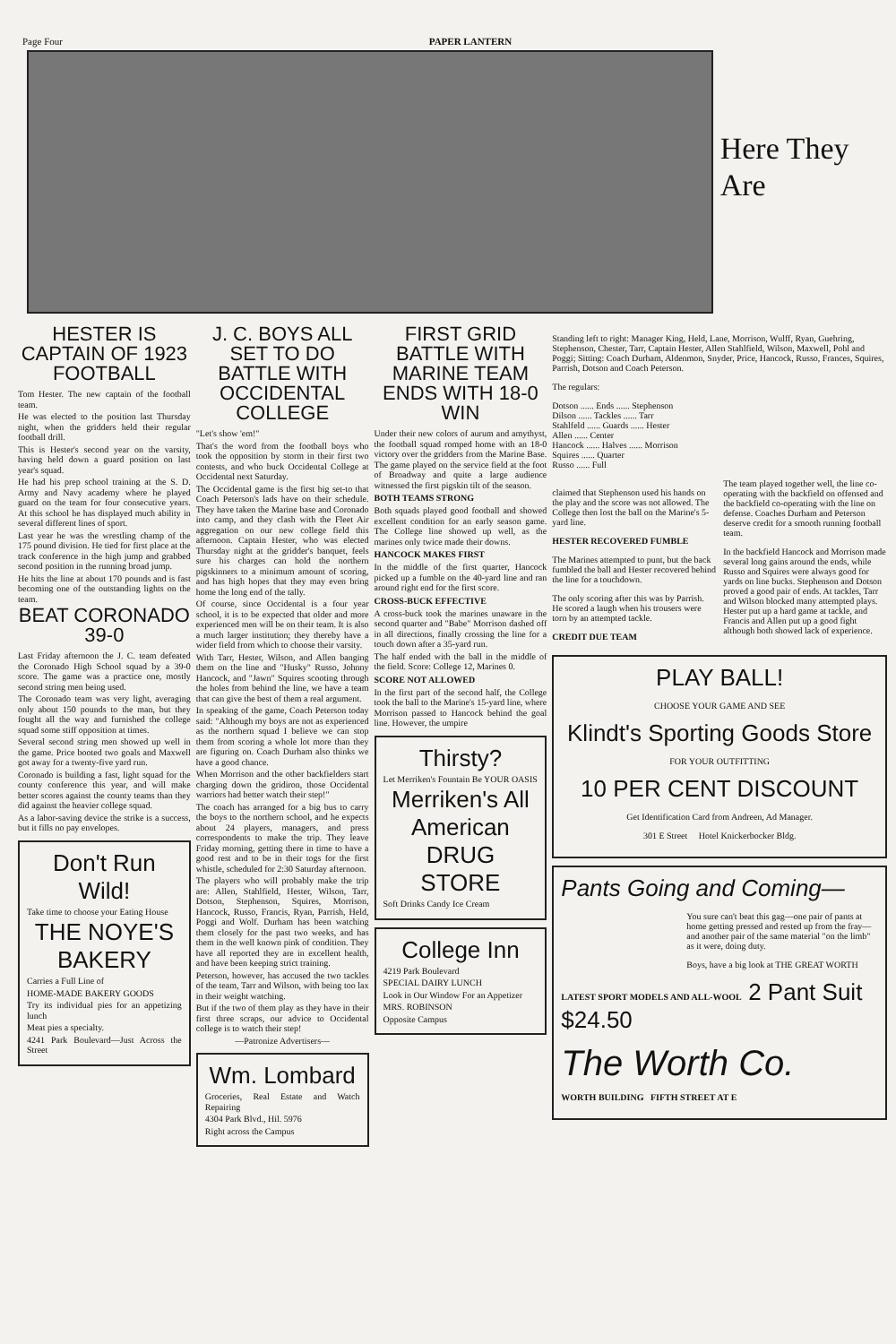Page Four PAPER LANTERN
Here They Are
HESTER IS CAPTAIN OF 1923 FOOTBALL
Tom Hester. The new captain of the football team.
He was elected to the position last Thursday night, when the gridders held their regular football drill.
This is Hester's second year on the varsity, having held down a guard position on last year's squad.
He had his prep school training at the S. D. Army and Navy academy where he played guard on the team for four consecutive years. At this school he has displayed much ability in several different lines of sport.
Last year he was the wrestling champ of the 175 pound division. He tied for first place at the track conference in the high jump and grabbed second position in the running broad jump.
He hits the line at about 170 pounds and is fast becoming one of the outstanding lights on the team.
BEAT CORONADO 39-0
Last Friday afternoon the J. C. team defeated the Coronado High School squad by a 39-0 score. The game was a practice one, mostly second string men being used.
The Coronado team was very light, averaging only about 150 pounds to the man, but they fought all the way and furnished the college squad some stiff opposition at times.
Several second string men showed up well in the game. Price booted two goals and Maxwell got away for a twenty-five yard run.
Coronado is building a fast, light squad for the county conference this year, and will make better scores against the county teams than they did against the heavier college squad.
As a labor-saving device the strike is a success, but it fills no pay envelopes.
Don't Run Wild!
Take time to choose your Eating House
THE NOYE'S BAKERY
Carries a Full Line of
HOME-MADE BAKERY GOODS
Try its individual pies for an appetizing lunch
Meat pies a specialty.
4241 Park Boulevard—Just Across the Street
J. C. BOYS ALL SET TO DO BATTLE WITH OCCIDENTAL COLLEGE
"Let's show 'em!"
That's the word from the football boys who took the opposition by storm in their first two contests, and who buck Occidental College at Occidental next Saturday.
The Occidental game is the first big set-to that Coach Peterson's lads have on their schedule. They have taken the Marine base and Coronado into camp, and they clash with the Fleet Air aggregation on our new college field this afternoon. Captain Hester, who was elected Thursday night at the gridder's banquet, feels sure his charges can hold the northern pigskinners to a minimum amount of scoring, and has high hopes that they may even bring home the long end of the tally.
Of course, since Occidental is a four year school, it is to be expected that older and more experienced men will be on their team. It is also a much larger institution; they thereby have a wider field from which to choose their varsity.
With Tarr, Hester, Wilson, and Allen banging them on the line and "Husky" Russo, Johnny Hancock, and "Jawn" Squires scooting through the holes from behind the line, we have a team that can give the best of them a real argument.
In speaking of the game, Coach Peterson today said: "Although my boys are not as experienced as the northern squad I believe we can stop them from scoring a whole lot more than they are figuring on. Coach Durham also thinks we have a good chance.
When Morrison and the other backfielders start charging down the gridiron, those Occidental warriors had better watch their step!"
The coach has arranged for a big bus to carry the boys to the northern school, and he expects about 24 players, managers, and press correspondents to make the trip. They leave Friday morning, getting there in time to have a good rest and to be in their togs for the first whistle, scheduled for 2:30 Saturday afternoon.
The players who will probably make the trip are: Allen, Stahlfield, Hester, Wilson, Tarr, Dotson, Stephenson, Squires, Morrison, Hancock, Russo, Francis, Ryan, Parrish, Held, Poggi and Wolf. Durham has been watching them closely for the past two weeks, and has them in the well known pink of condition. They have all reported they are in excellent health, and have been keeping strict training.
Peterson, however, has accused the two tackles of the team, Tarr and Wilson, with being too lax in their weight watching.
But if the two of them play as they have in their first three scraps, our advice to Occidental college is to watch their step!
—Patronize Advertisers—
Wm. Lombard
Groceries, Real Estate and Watch Repairing
4304 Park Blvd., Hil. 5976
Right across the Campus
FIRST GRID BATTLE WITH MARINE TEAM ENDS WITH 18-0 WIN
Under their new colors of aurum and amythyst, the football squad romped home with an 18-0 victory over the gridders from the Marine Base. The game played on the service field at the foot of Broadway and quite a large audience witnessed the first pigskin tilt of the season.
BOTH TEAMS STRONG
Both squads played good football and showed excellent condition for an early season game. The College line showed up well, as the marines only twice made their downs.
HANCOCK MAKES FIRST
In the middle of the first quarter, Hancock picked up a fumble on the 40-yard line and ran around right end for the first score.
CROSS-BUCK EFFECTIVE
A cross-buck took the marines unaware in the second quarter and "Babe" Morrison dashed off in all directions, finally crossing the line for a touch down after a 35-yard run.
The half ended with the ball in the middle of the field. Score: College 12, Marines 0.
SCORE NOT ALLOWED
In the first part of the second half, the College took the ball to the Marine's 15-yard line, where Morrison passed to Hancock behind the goal line. However, the umpire
Thirsty?
Let Merriken's Fountain Be YOUR OASIS
Merriken's All American DRUG STORE
Soft Drinks Candy Ice Cream
College Inn
4219 Park Boulevard
SPECIAL DAIRY LUNCH
Look in Our Window For an Appetizer
MRS. ROBINSON
Opposite Campus
Standing left to right: Manager King, Held, Lane, Morrison, Wulff, Ryan, Guehring, Stephenson, Chester, Tarr, Captain Hester, Allen Stahlfield, Wilson, Maxwell, Pohl and Poggi; Sitting: Coach Durham, Aldenmon, Snyder, Price, Hancock, Russo, Frances, Squires, Parrish, Dotson and Coach Peterson.
The regulars:
Dotson ...... Ends ...... Stephenson
Dilson ...... Tackles ...... Tarr
Stahlfeld ...... Guards ...... Hester
Allen ...... Center
Hancock ...... Halves ...... Morrison
Squires ...... Quarter
Russo ...... Full
claimed that Stephenson used his hands on the play and the score was not allowed. The College then lost the ball on the Marine's 5-yard line.
HESTER RECOVERED FUMBLE
The Marines attempted to punt, but the back fumbled the ball and Hester recovered behind the line for a touchdown.
The only scoring after this was by Parrish. He scored a laugh when his trousers were torn by an attempted tackle.
CREDIT DUE TEAM
The team played together well, the line co-operating with the backfield on offensed and the backfield co-operating with the line on defense. Coaches Durham and Peterson deserve credit for a smooth running football team.
In the backfield Hancock and Morrison made several long gains around the ends, while Russo and Squires were always good for yards on line bucks. Stephenson and Dotson proved a good pair of ends. At tackles, Tarr and Wilson blocked many attempted plays. Hester put up a hard game at tackle, and Francis and Allen put up a good fight although both showed lack of experience.
PLAY BALL!
CHOOSE YOUR GAME AND SEE
Klindt's Sporting Goods Store
FOR YOUR OUTFITTING
10 PER CENT DISCOUNT
Get Identification Card from Andreen, Ad Manager.
301 E Street Hotel Knickerbocker Bldg.
Pants Going and Coming—
You sure can't beat this gag—one pair of pants at home getting pressed and rested up from the fray—and another pair of the same material "on the limb" as it were, doing duty.
Boys, have a big look at THE GREAT WORTH
LATEST SPORT MODELS AND ALL-WOOL 2 Pant Suit $24.50
The Worth Co.
WORTH BUILDING FIFTH STREET AT E